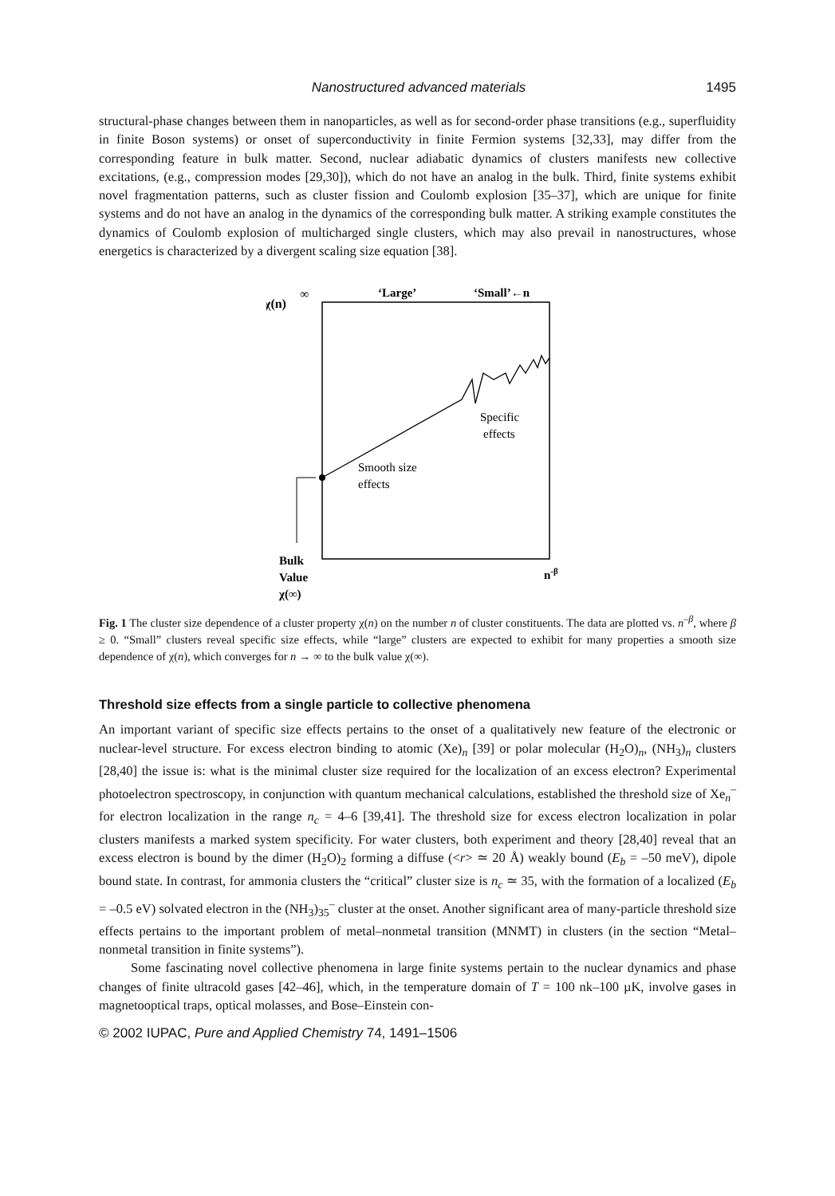Nanostructured advanced materials 1495
structural-phase changes between them in nanoparticles, as well as for second-order phase transitions (e.g., superfluidity in finite Boson systems) or onset of superconductivity in finite Fermion systems [32,33], may differ from the corresponding feature in bulk matter. Second, nuclear adiabatic dynamics of clusters manifests new collective excitations, (e.g., compression modes [29,30]), which do not have an analog in the bulk. Third, finite systems exhibit novel fragmentation patterns, such as cluster fission and Coulomb explosion [35–37], which are unique for finite systems and do not have an analog in the dynamics of the corresponding bulk matter. A striking example constitutes the dynamics of Coulomb explosion of multicharged single clusters, which may also prevail in nanostructures, whose energetics is characterized by a divergent scaling size equation [38].
χ(n)
∞
‘Large’
‘Small’←n
Specific
effects
Smooth size
effects
Bulk
Value
χ(∞)
n-β
Fig. 1 The cluster size dependence of a cluster property χ(n) on the number n of cluster constituents. The data are plotted vs. n<sup>–β</sup>, where β ≥ 0. “Small” clusters reveal specific size effects, while “large” clusters are expected to exhibit for many properties a smooth size dependence of χ(n), which converges for n → ∞ to the bulk value χ(∞).
Threshold size effects from a single particle to collective phenomena
An important variant of specific size effects pertains to the onset of a qualitatively new feature of the electronic or nuclear-level structure. For excess electron binding to atomic (Xe)<sub>n</sub> [39] or polar molecular (H<sub>2</sub>O)<sub>n</sub>, (NH<sub>3</sub>)<sub>n</sub> clusters [28,40] the issue is: what is the minimal cluster size required for the localization of an excess electron? Experimental photoelectron spectroscopy, in conjunction with quantum mechanical calculations, established the threshold size of Xe<sub>n</sub><sup>–</sup> for electron localization in the range n<sub>c</sub> = 4–6 [39,41]. The threshold size for excess electron localization in polar clusters manifests a marked system specificity. For water clusters, both experiment and theory [28,40] reveal that an excess electron is bound by the dimer (H<sub>2</sub>O)<sub>2</sub> forming a diffuse (<r> ≃ 20 Å) weakly bound (E<sub>b</sub> = –50 meV), dipole bound state. In contrast, for ammonia clusters the “critical” cluster size is n<sub>c</sub> ≃ 35, with the formation of a localized (E<sub>b</sub> = –0.5 eV) solvated electron in the (NH<sub>3</sub>)<sub>35</sub><sup>–</sup> cluster at the onset. Another significant area of many-particle threshold size effects pertains to the important problem of metal–nonmetal transition (MNMT) in clusters (in the section “Metal–nonmetal transition in finite systems”).
Some fascinating novel collective phenomena in large finite systems pertain to the nuclear dynamics and phase changes of finite ultracold gases [42–46], which, in the temperature domain of T = 100 nk–100 µK, involve gases in magnetooptical traps, optical molasses, and Bose–Einstein con-
© 2002 IUPAC, Pure and Applied Chemistry 74, 1491–1506